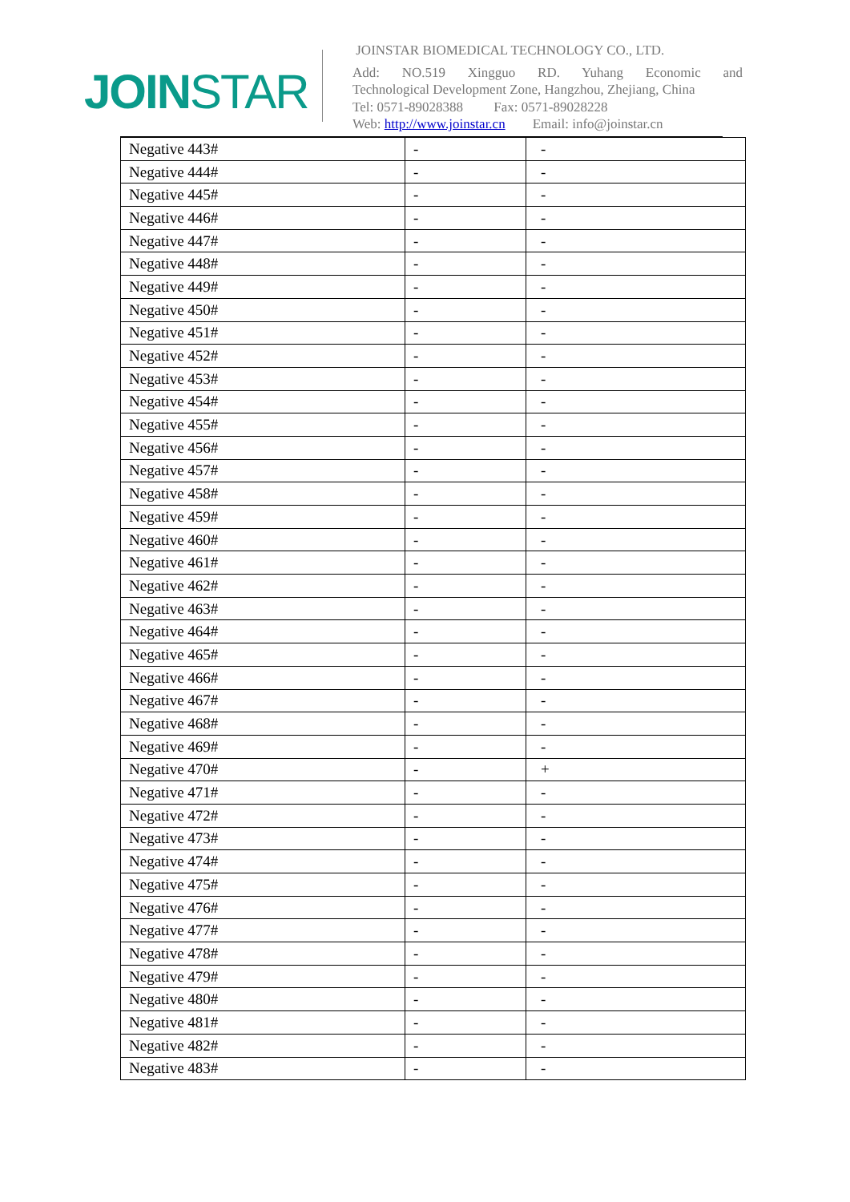JOINSTAR
JOINSTAR BIOMEDICAL TECHNOLOGY CO., LTD.
Add: NO.519 Xingguo RD. Yuhang Economic and
Technological Development Zone, Hangzhou, Zhejiang, China
Tel: 0571-89028388 Fax: 0571-89028228
Web: http://www.joinstar.cn Email: info@joinstar.cn
| Negative 443# | - | - |
| Negative 444# | - | - |
| Negative 445# | - | - |
| Negative 446# | - | - |
| Negative 447# | - | - |
| Negative 448# | - | - |
| Negative 449# | - | - |
| Negative 450# | - | - |
| Negative 451# | - | - |
| Negative 452# | - | - |
| Negative 453# | - | - |
| Negative 454# | - | - |
| Negative 455# | - | - |
| Negative 456# | - | - |
| Negative 457# | - | - |
| Negative 458# | - | - |
| Negative 459# | - | - |
| Negative 460# | - | - |
| Negative 461# | - | - |
| Negative 462# | - | - |
| Negative 463# | - | - |
| Negative 464# | - | - |
| Negative 465# | - | - |
| Negative 466# | - | - |
| Negative 467# | - | - |
| Negative 468# | - | - |
| Negative 469# | - | - |
| Negative 470# | - | + |
| Negative 471# | - | - |
| Negative 472# | - | - |
| Negative 473# | - | - |
| Negative 474# | - | - |
| Negative 475# | - | - |
| Negative 476# | - | - |
| Negative 477# | - | - |
| Negative 478# | - | - |
| Negative 479# | - | - |
| Negative 480# | - | - |
| Negative 481# | - | - |
| Negative 482# | - | - |
| Negative 483# | - | - |